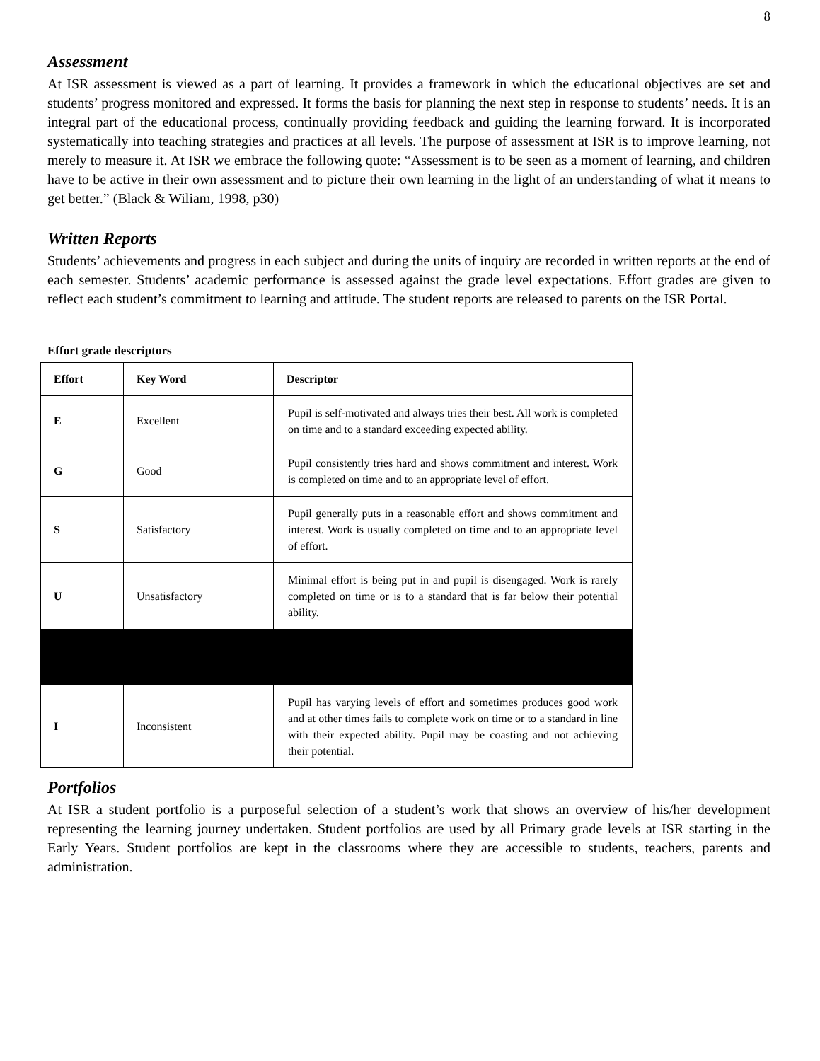8
Assessment
At ISR assessment is viewed as a part of learning. It provides a framework in which the educational objectives are set and students’ progress monitored and expressed. It forms the basis for planning the next step in response to students’ needs. It is an integral part of the educational process, continually providing feedback and guiding the learning forward. It is incorporated systematically into teaching strategies and practices at all levels. The purpose of assessment at ISR is to improve learning, not merely to measure it. At ISR we embrace the following quote: “Assessment is to be seen as a moment of learning, and children have to be active in their own assessment and to picture their own learning in the light of an understanding of what it means to get better.” (Black & Wiliam, 1998, p30)
Written Reports
Students’ achievements and progress in each subject and during the units of inquiry are recorded in written reports at the end of each semester. Students’ academic performance is assessed against the grade level expectations. Effort grades are given to reflect each student’s commitment to learning and attitude. The student reports are released to parents on the ISR Portal.
Effort grade descriptors
| Effort | Key Word | Descriptor |
| --- | --- | --- |
| E | Excellent | Pupil is self-motivated and always tries their best. All work is completed on time and to a standard exceeding expected ability. |
| G | Good | Pupil consistently tries hard and shows commitment and interest. Work is completed on time and to an appropriate level of effort. |
| S | Satisfactory | Pupil generally puts in a reasonable effort and shows commitment and interest. Work is usually completed on time and to an appropriate level of effort. |
| U | Unsatisfactory | Minimal effort is being put in and pupil is disengaged. Work is rarely completed on time or is to a standard that is far below their potential ability. |
| I | Inconsistent | Pupil has varying levels of effort and sometimes produces good work and at other times fails to complete work on time or to a standard in line with their expected ability. Pupil may be coasting and not achieving their potential. |
Portfolios
At ISR a student portfolio is a purposeful selection of a student’s work that shows an overview of his/her development representing the learning journey undertaken. Student portfolios are used by all Primary grade levels at ISR starting in the Early Years. Student portfolios are kept in the classrooms where they are accessible to students, teachers, parents and administration.